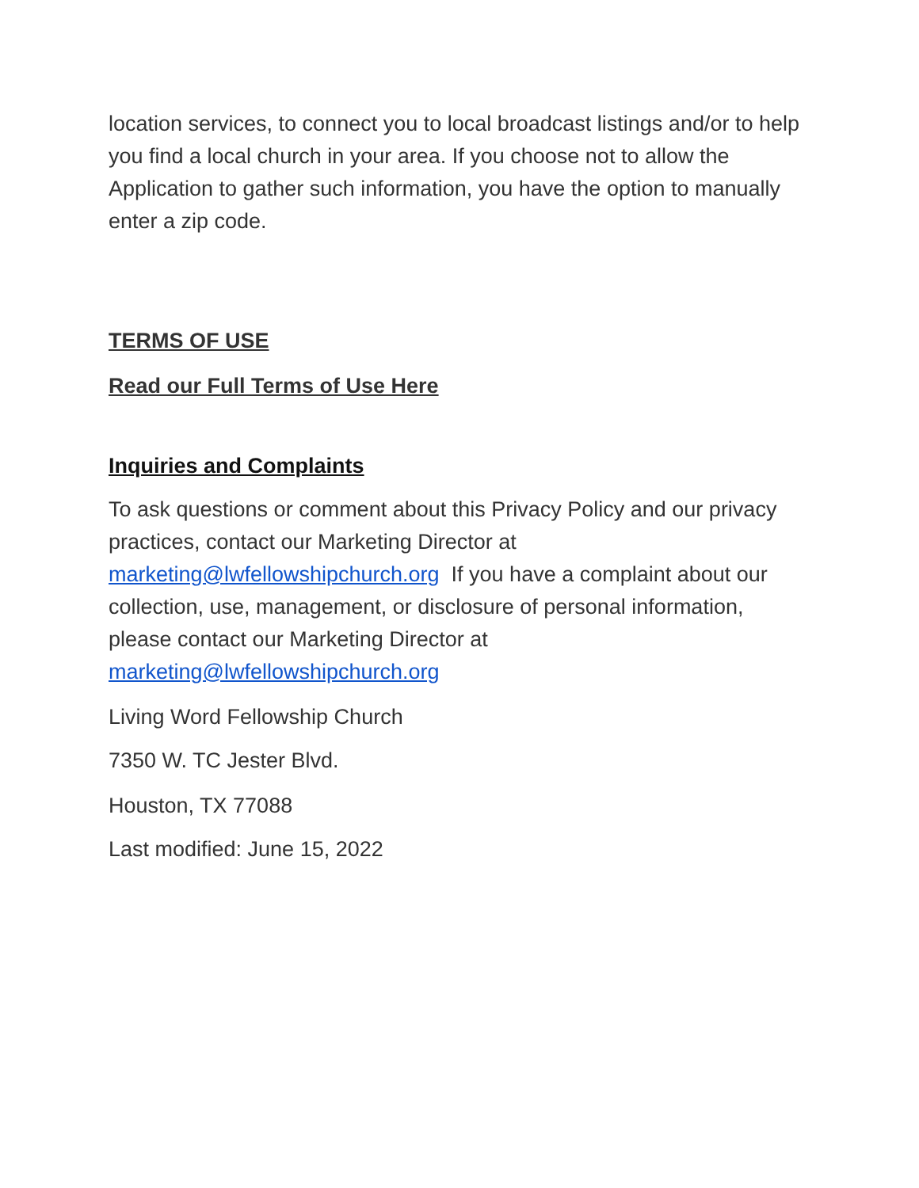location services, to connect you to local broadcast listings and/or to help you find a local church in your area. If you choose not to allow the Application to gather such information, you have the option to manually enter a zip code.
TERMS OF USE
Read our Full Terms of Use Here
Inquiries and Complaints
To ask questions or comment about this Privacy Policy and our privacy practices, contact our Marketing Director at marketing@lwfellowshipchurch.org If you have a complaint about our collection, use, management, or disclosure of personal information, please contact our Marketing Director at marketing@lwfellowshipchurch.org
Living Word Fellowship Church
7350 W. TC Jester Blvd.
Houston, TX 77088
Last modified: June 15, 2022